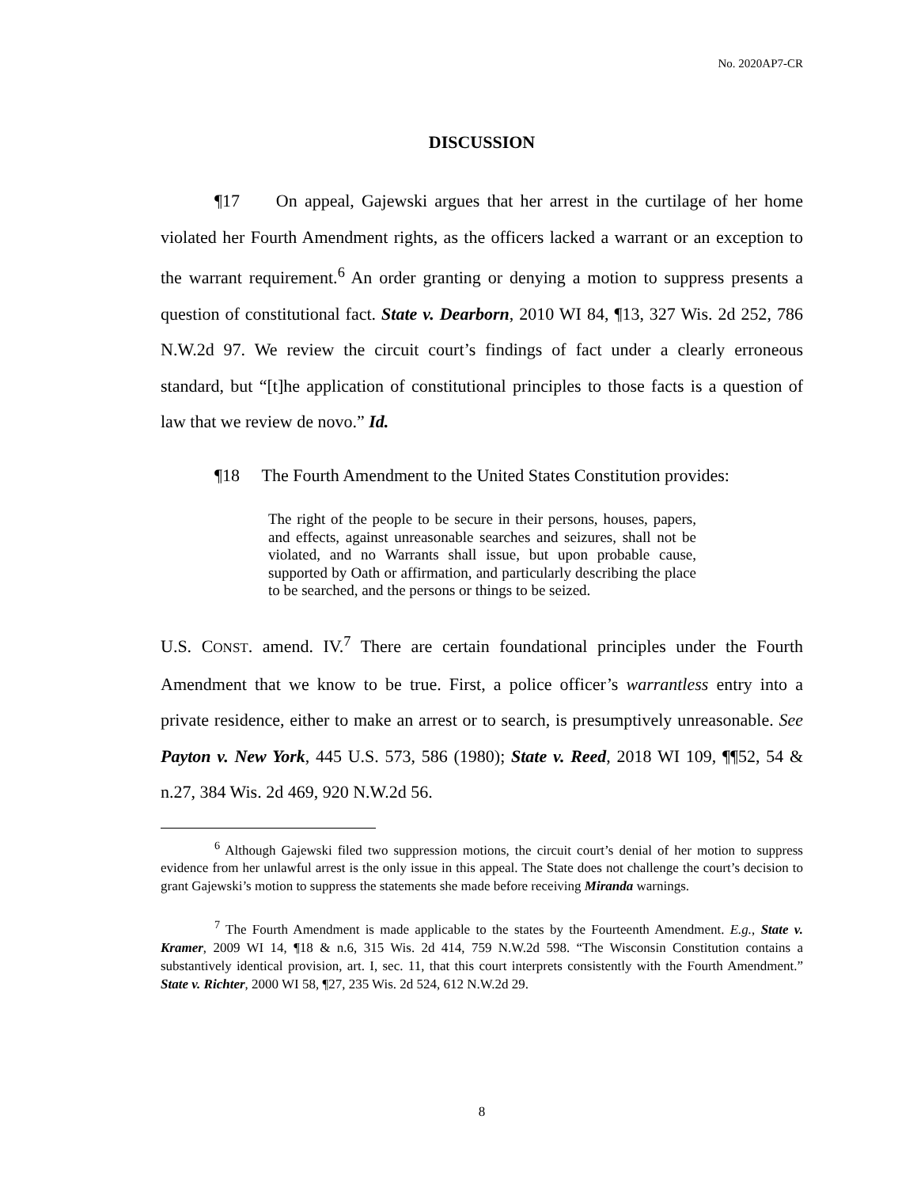No. 2020AP7-CR
DISCUSSION
¶17 On appeal, Gajewski argues that her arrest in the curtilage of her home violated her Fourth Amendment rights, as the officers lacked a warrant or an exception to the warrant requirement.<sup>6</sup> An order granting or denying a motion to suppress presents a question of constitutional fact. State v. Dearborn, 2010 WI 84, ¶13, 327 Wis. 2d 252, 786 N.W.2d 97. We review the circuit court’s findings of fact under a clearly erroneous standard, but “[t]he application of constitutional principles to those facts is a question of law that we review de novo.” Id.
¶18 The Fourth Amendment to the United States Constitution provides:
The right of the people to be secure in their persons, houses, papers, and effects, against unreasonable searches and seizures, shall not be violated, and no Warrants shall issue, but upon probable cause, supported by Oath or affirmation, and particularly describing the place to be searched, and the persons or things to be seized.
U.S. CONST. amend. IV.<sup>7</sup> There are certain foundational principles under the Fourth Amendment that we know to be true. First, a police officer’s warrantless entry into a private residence, either to make an arrest or to search, is presumptively unreasonable. See Payton v. New York, 445 U.S. 573, 586 (1980); State v. Reed, 2018 WI 109, ¶¶52, 54 & n.27, 384 Wis. 2d 469, 920 N.W.2d 56.
<sup>6</sup> Although Gajewski filed two suppression motions, the circuit court’s denial of her motion to suppress evidence from her unlawful arrest is the only issue in this appeal. The State does not challenge the court’s decision to grant Gajewski’s motion to suppress the statements she made before receiving Miranda warnings.
<sup>7</sup> The Fourth Amendment is made applicable to the states by the Fourteenth Amendment. E.g., State v. Kramer, 2009 WI 14, ¶18 & n.6, 315 Wis. 2d 414, 759 N.W.2d 598. “The Wisconsin Constitution contains a substantively identical provision, art. I, sec. 11, that this court interprets consistently with the Fourth Amendment.” State v. Richter, 2000 WI 58, ¶27, 235 Wis. 2d 524, 612 N.W.2d 29.
8